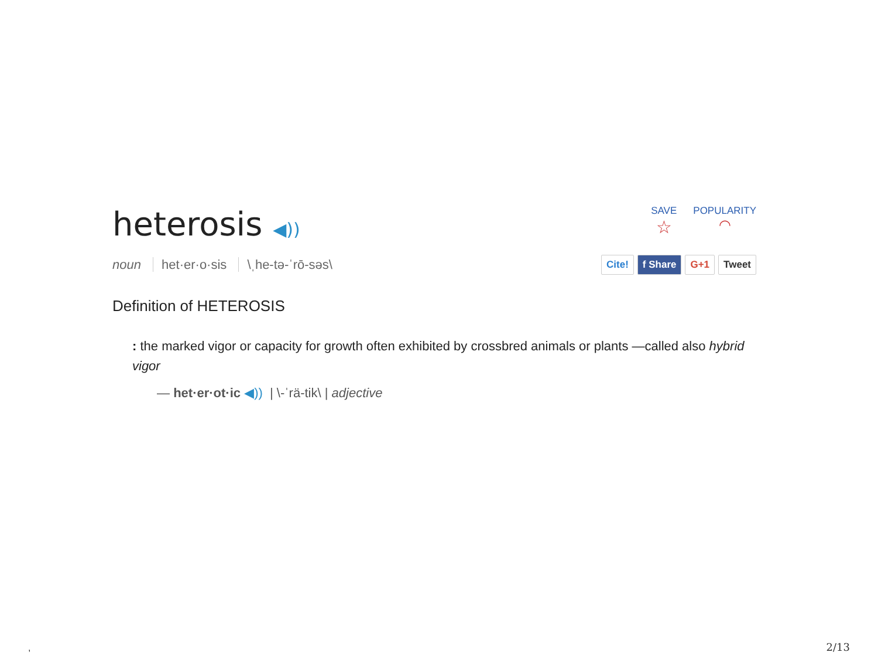heterosis ◀))
SAVE
☆
POPULARITY
◠
noun het·er·o·sis \ˌhe-tə-ˈrō-səs\
Cite! f Share G+1 Tweet
Definition of HETEROSIS
: the marked vigor or capacity for growth often exhibited by crossbred animals or plants —called also hybrid vigor
— het·er·ot·ic ◀)) | \-ˈrä-tik\ | adjective
, 2/13